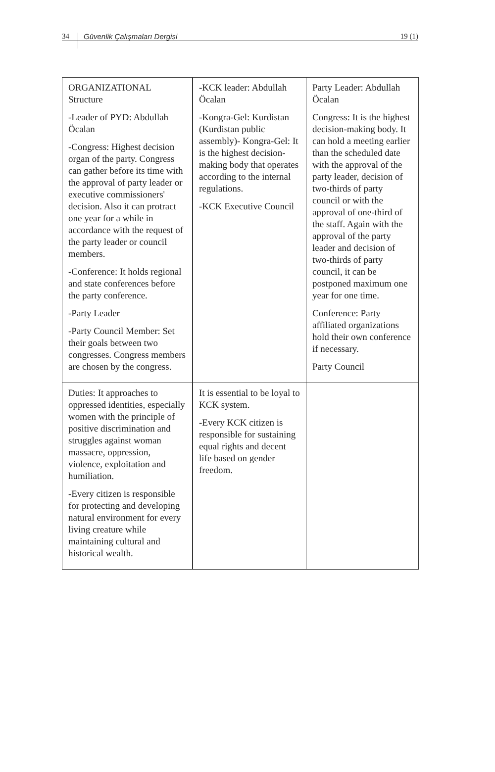34
Güvenlik Çalışmaları Dergisi 19 (1)
| ORGANIZATIONAL Structure -Leader of PYD: Abdullah Öcalan -Congress: Highest decision organ of the party. Congress can gather before its time with the approval of party leader or executive commissioners' decision. Also it can protract one year for a while in accordance with the request of the party leader or council members. -Conference: It holds regional and state conferences before the party conference. -Party Leader -Party Council Member: Set their goals between two congresses. Congress members are chosen by the congress. | -KCK leader: Abdullah Öcalan -Kongra-Gel: Kurdistan (Kurdistan public assembly)- Kongra-Gel: It is the highest decision-making body that operates according to the internal regulations. -KCK Executive Council | Party Leader: Abdullah Öcalan Congress: It is the highest decision-making body. It can hold a meeting earlier than the scheduled date with the approval of the party leader, decision of two-thirds of party council or with the approval of one-third of the staff. Again with the approval of the party leader and decision of two-thirds of party council, it can be postponed maximum one year for one time. Conference: Party affiliated organizations hold their own conference if necessary. Party Council |
| Duties: It approaches to oppressed identities, especially women with the principle of positive discrimination and struggles against woman massacre, oppression, violence, exploitation and humiliation. -Every citizen is responsible for protecting and developing natural environment for every living creature while maintaining cultural and historical wealth. | It is essential to be loyal to KCK system. -Every KCK citizen is responsible for sustaining equal rights and decent life based on gender freedom. | |